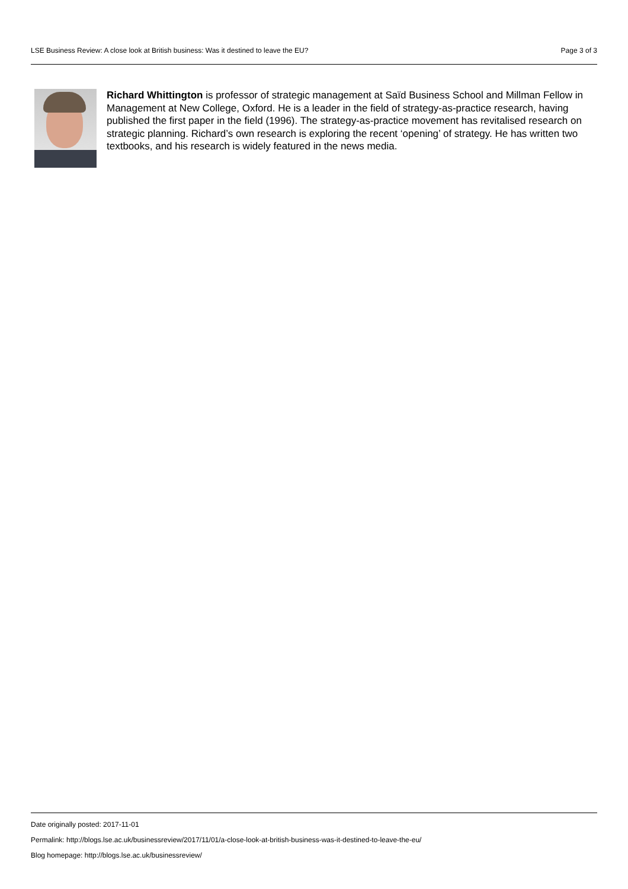LSE Business Review: A close look at British business: Was it destined to leave the EU? Page 3 of 3
Richard Whittington is professor of strategic management at Saïd Business School and Millman Fellow in Management at New College, Oxford. He is a leader in the field of strategy-as-practice research, having published the first paper in the field (1996). The strategy-as-practice movement has revitalised research on strategic planning. Richard’s own research is exploring the recent ‘opening’ of strategy. He has written two textbooks, and his research is widely featured in the news media.
Date originally posted: 2017-11-01
Permalink: http://blogs.lse.ac.uk/businessreview/2017/11/01/a-close-look-at-british-business-was-it-destined-to-leave-the-eu/
Blog homepage: http://blogs.lse.ac.uk/businessreview/